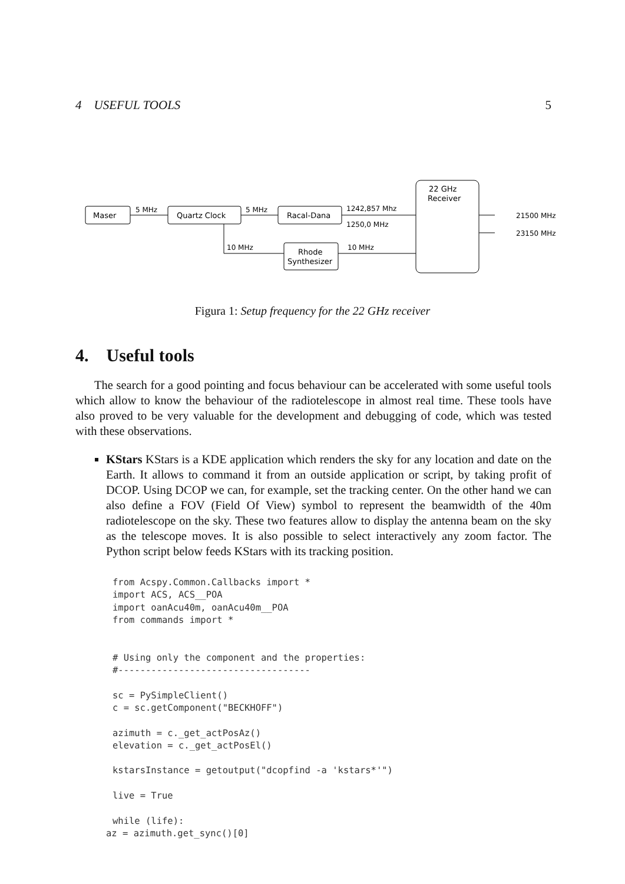4 USEFUL TOOLS 5
Maser
5 MHz
Quartz Clock
5 MHz
Racal-Dana
1242,857 Mhz
1250,0 MHz
10 MHz
Rhode
Synthesizer
10 MHz
22 GHz
Receiver
21500 MHz
23150 MHz
Figura 1: Setup frequency for the 22 GHz receiver
4. Useful tools
The search for a good pointing and focus behaviour can be accelerated with some useful tools which allow to know the behaviour of the radiotelescope in almost real time. These tools have also proved to be very valuable for the development and debugging of code, which was tested with these observations.
KStars KStars is a KDE application which renders the sky for any location and date on the Earth. It allows to command it from an outside application or script, by taking profit of DCOP. Using DCOP we can, for example, set the tracking center. On the other hand we can also define a FOV (Field Of View) symbol to represent the beamwidth of the 40m radiotelescope on the sky. These two features allow to display the antenna beam on the sky as the telescope moves. It is also possible to select interactively any zoom factor. The Python script below feeds KStars with its tracking position.
from Acspy.Common.Callbacks import *
import ACS, ACS__POA
import oanAcu40m, oanAcu40m__POA
from commands import *


# Using only the component and the properties:
#-----------------------------------

sc = PySimpleClient()
c = sc.getComponent("BECKHOFF")

azimuth = c._get_actPosAz()
elevation = c._get_actPosEl()

kstarsInstance = getoutput("dcopfind -a 'kstars*'")

live = True

while (life):
az = azimuth.get_sync()[0]